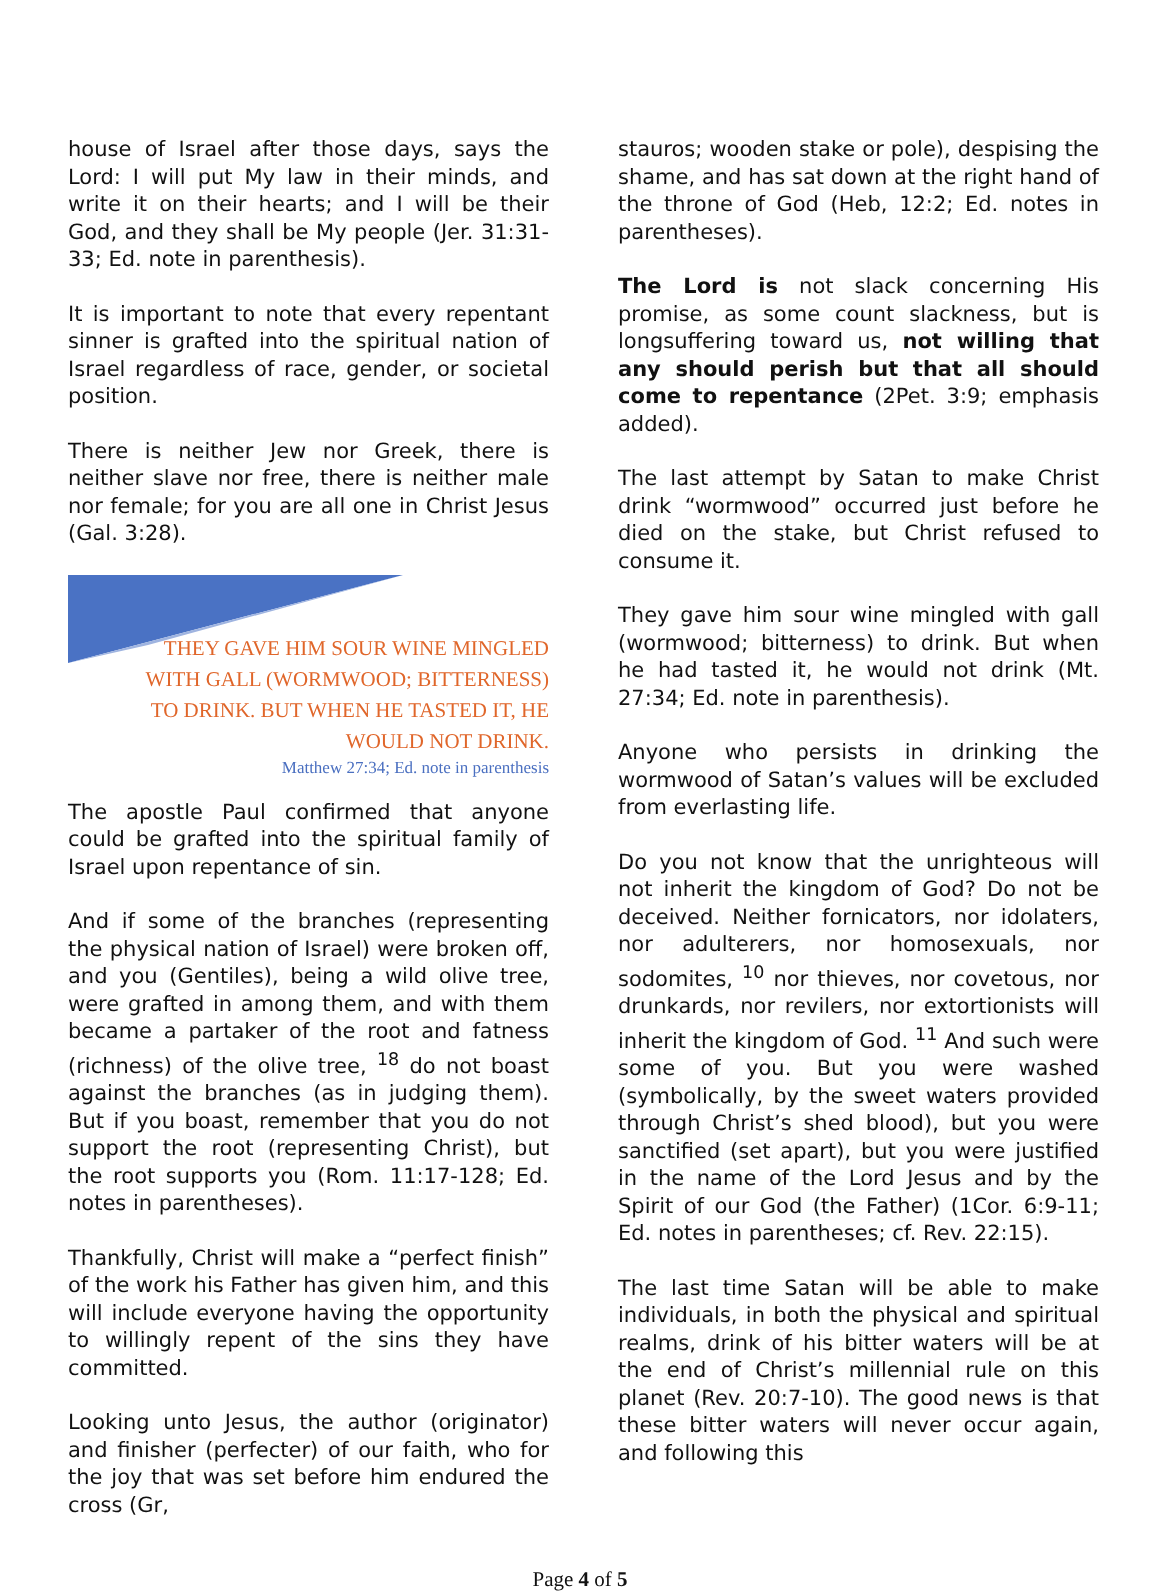house of Israel after those days, says the Lord: I will put My law in their minds, and write it on their hearts; and I will be their God, and they shall be My people (Jer. 31:31-33; Ed. note in parenthesis).
It is important to note that every repentant sinner is grafted into the spiritual nation of Israel regardless of race, gender, or societal position.
There is neither Jew nor Greek, there is neither slave nor free, there is neither male nor female; for you are all one in Christ Jesus (Gal. 3:28).
THEY GAVE HIM SOUR WINE MINGLED
WITH GALL (WORMWOOD; BITTERNESS)
TO DRINK. BUT WHEN HE TASTED IT, HE
WOULD NOT DRINK.
Matthew 27:34; Ed. note in parenthesis
The apostle Paul confirmed that anyone could be grafted into the spiritual family of Israel upon repentance of sin.
And if some of the branches (representing the physical nation of Israel) were broken off, and you (Gentiles), being a wild olive tree, were grafted in among them, and with them became a partaker of the root and fatness (richness) of the olive tree, <sup>18</sup> do not boast against the branches (as in judging them). But if you boast, remember that you do not support the root (representing Christ), but the root supports you (Rom. 11:17-128; Ed. notes in parentheses).
Thankfully, Christ will make a “perfect finish” of the work his Father has given him, and this will include everyone having the opportunity to willingly repent of the sins they have committed.
Looking unto Jesus, the author (originator) and finisher (perfecter) of our faith, who for the joy that was set before him endured the cross (Gr,
stauros; wooden stake or pole), despising the shame, and has sat down at the right hand of the throne of God (Heb, 12:2; Ed. notes in parentheses).
The Lord is not slack concerning His promise, as some count slackness, but is longsuffering toward us, not willing that any should perish but that all should come to repentance (2Pet. 3:9; emphasis added).
The last attempt by Satan to make Christ drink “wormwood” occurred just before he died on the stake, but Christ refused to consume it.
They gave him sour wine mingled with gall (wormwood; bitterness) to drink. But when he had tasted it, he would not drink (Mt. 27:34; Ed. note in parenthesis).
Anyone who persists in drinking the wormwood of Satan’s values will be excluded from everlasting life.
Do you not know that the unrighteous will not inherit the kingdom of God? Do not be deceived. Neither fornicators, nor idolaters, nor adulterers, nor homosexuals, nor sodomites, <sup>10</sup> nor thieves, nor covetous, nor drunkards, nor revilers, nor extortionists will inherit the kingdom of God. <sup>11</sup> And such were some of you. But you were washed (symbolically, by the sweet waters provided through Christ’s shed blood), but you were sanctified (set apart), but you were justified in the name of the Lord Jesus and by the Spirit of our God (the Father) (1Cor. 6:9-11; Ed. notes in parentheses; cf. Rev. 22:15).
The last time Satan will be able to make individuals, in both the physical and spiritual realms, drink of his bitter waters will be at the end of Christ’s millennial rule on this planet (Rev. 20:7-10). The good news is that these bitter waters will never occur again, and following this
Page 4 of 5